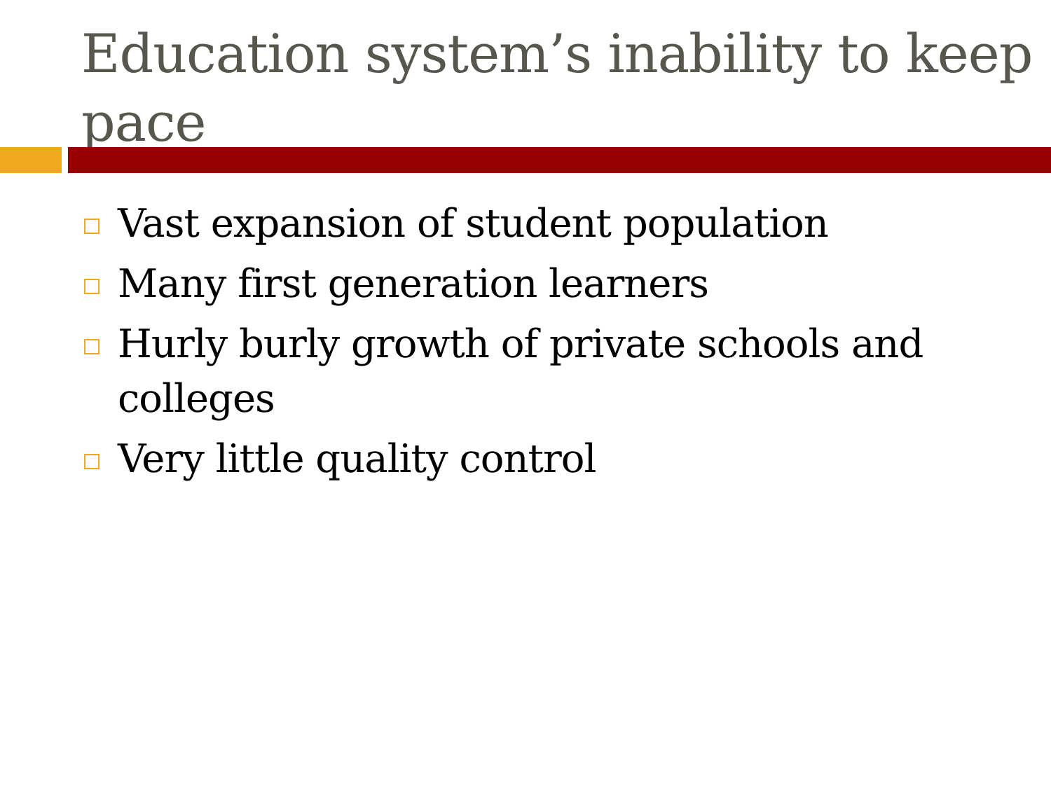Education system’s inability to keep pace
Vast expansion of student population
Many first generation learners
Hurly burly growth of private schools and colleges
Very little quality control